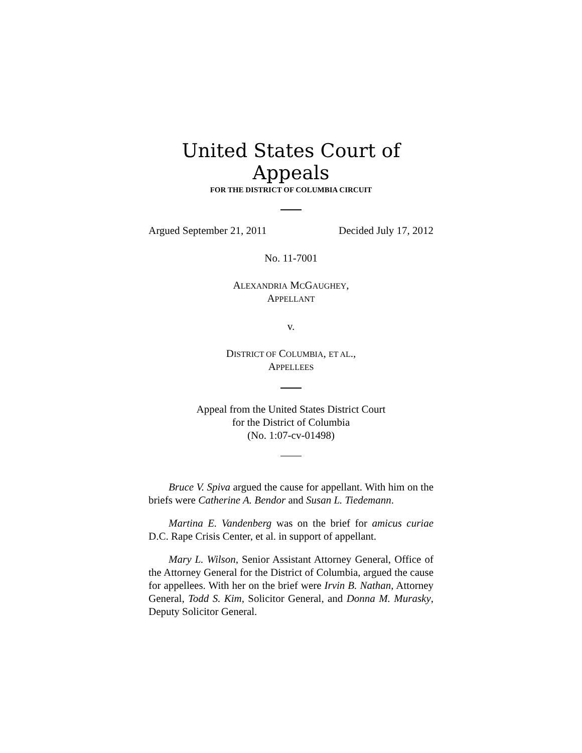United States Court of Appeals
FOR THE DISTRICT OF COLUMBIA CIRCUIT
Argued September 21, 2011 Decided July 17, 2012
No. 11-7001
ALEXANDRIA MCGAUGHEY,
APPELLANT
v.
DISTRICT OF COLUMBIA, ET AL.,
APPELLEES
Appeal from the United States District Court
for the District of Columbia
(No. 1:07-cv-01498)
Bruce V. Spiva argued the cause for appellant. With him on the briefs were Catherine A. Bendor and Susan L. Tiedemann.
Martina E. Vandenberg was on the brief for amicus curiae D.C. Rape Crisis Center, et al. in support of appellant.
Mary L. Wilson, Senior Assistant Attorney General, Office of the Attorney General for the District of Columbia, argued the cause for appellees. With her on the brief were Irvin B. Nathan, Attorney General, Todd S. Kim, Solicitor General, and Donna M. Murasky, Deputy Solicitor General.